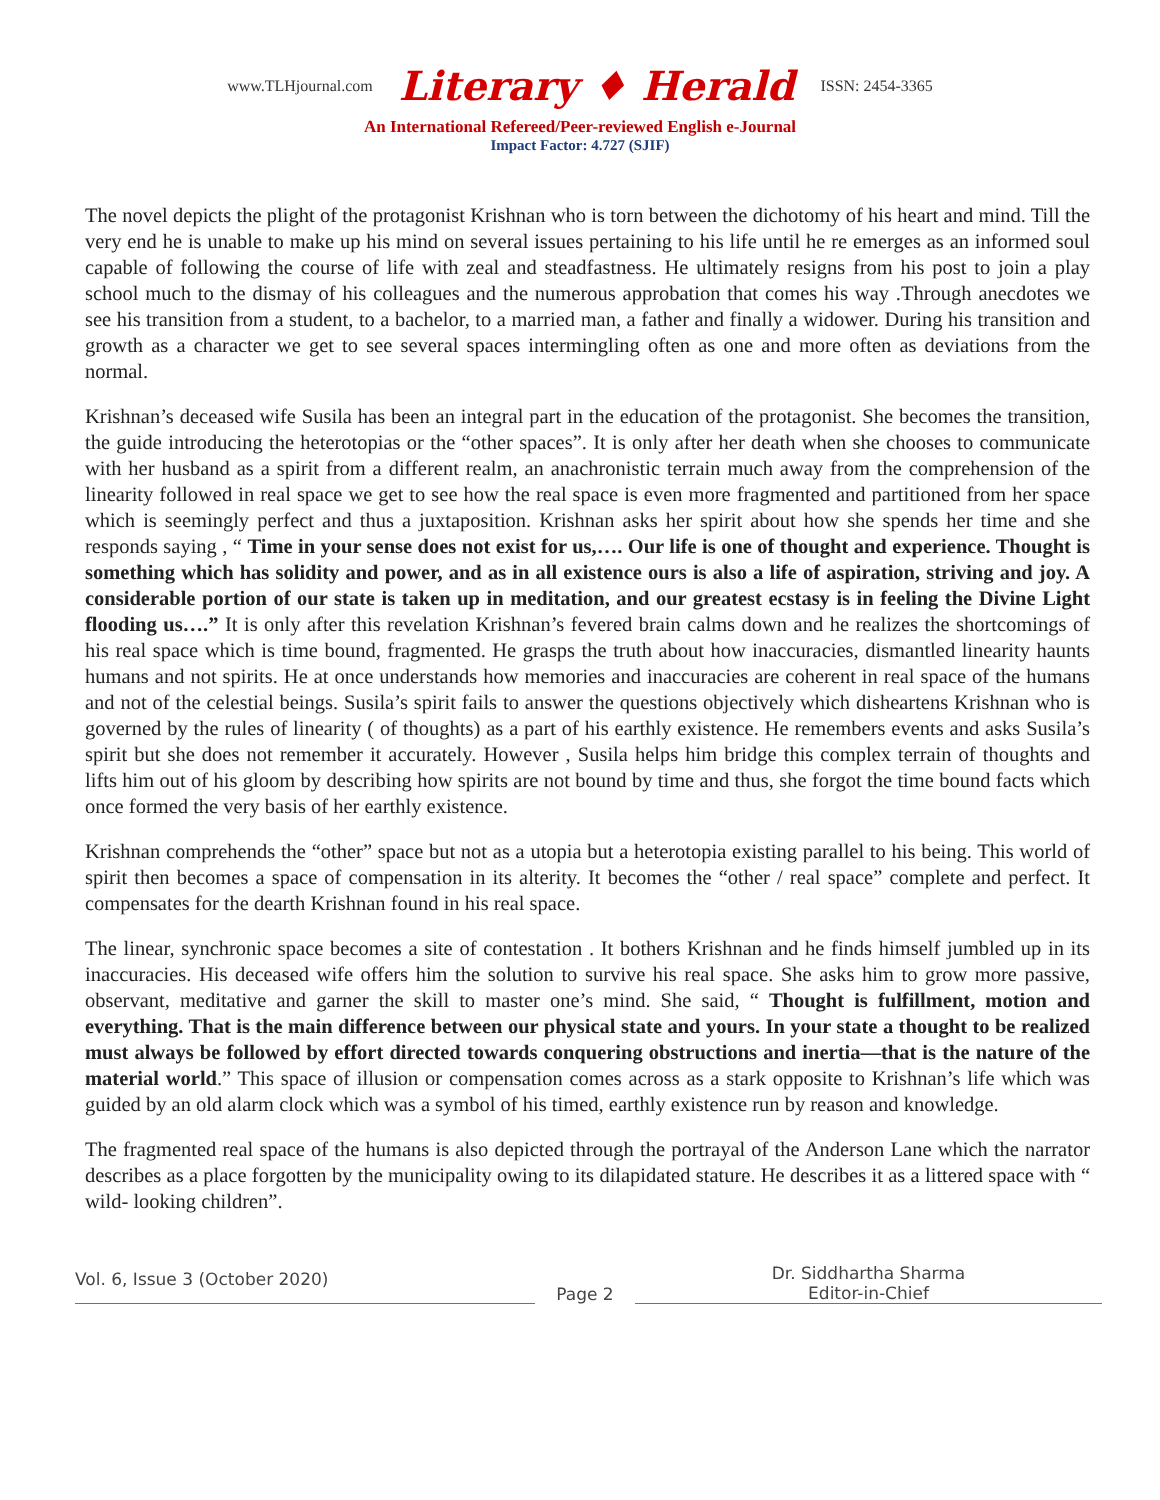www.TLHjournal.com Literary ♦ Herald ISSN: 2454-3365
An International Refereed/Peer-reviewed English e-Journal
Impact Factor: 4.727 (SJIF)
The novel depicts the plight of the protagonist Krishnan who is torn between the dichotomy of his heart and mind. Till the very end he is unable to make up his mind on several issues pertaining to his life until he re emerges as an informed soul capable of following the course of life with zeal and steadfastness. He ultimately resigns from his post to join a play school much to the dismay of his colleagues and the numerous approbation that comes his way .Through anecdotes we see his transition from a student, to a bachelor, to a married man, a father and finally a widower. During his transition and growth as a character we get to see several spaces intermingling often as one and more often as deviations from the normal.
Krishnan’s deceased wife Susila has been an integral part in the education of the protagonist. She becomes the transition, the guide introducing the heterotopias or the “other spaces”. It is only after her death when she chooses to communicate with her husband as a spirit from a different realm, an anachronistic terrain much away from the comprehension of the linearity followed in real space we get to see how the real space is even more fragmented and partitioned from her space which is seemingly perfect and thus a juxtaposition. Krishnan asks her spirit about how she spends her time and she responds saying , “ Time in your sense does not exist for us,…. Our life is one of thought and experience. Thought is something which has solidity and power, and as in all existence ours is also a life of aspiration, striving and joy. A considerable portion of our state is taken up in meditation, and our greatest ecstasy is in feeling the Divine Light flooding us….” It is only after this revelation Krishnan’s fevered brain calms down and he realizes the shortcomings of his real space which is time bound, fragmented. He grasps the truth about how inaccuracies, dismantled linearity haunts humans and not spirits. He at once understands how memories and inaccuracies are coherent in real space of the humans and not of the celestial beings. Susila’s spirit fails to answer the questions objectively which disheartens Krishnan who is governed by the rules of linearity ( of thoughts) as a part of his earthly existence. He remembers events and asks Susila’s spirit but she does not remember it accurately. However , Susila helps him bridge this complex terrain of thoughts and lifts him out of his gloom by describing how spirits are not bound by time and thus, she forgot the time bound facts which once formed the very basis of her earthly existence.
Krishnan comprehends the “other” space but not as a utopia but a heterotopia existing parallel to his being. This world of spirit then becomes a space of compensation in its alterity. It becomes the “other / real space” complete and perfect. It compensates for the dearth Krishnan found in his real space.
The linear, synchronic space becomes a site of contestation . It bothers Krishnan and he finds himself jumbled up in its inaccuracies. His deceased wife offers him the solution to survive his real space. She asks him to grow more passive, observant, meditative and garner the skill to master one’s mind. She said, “ Thought is fulfillment, motion and everything. That is the main difference between our physical state and yours. In your state a thought to be realized must always be followed by effort directed towards conquering obstructions and inertia—that is the nature of the material world.” This space of illusion or compensation comes across as a stark opposite to Krishnan’s life which was guided by an old alarm clock which was a symbol of his timed, earthly existence run by reason and knowledge.
The fragmented real space of the humans is also depicted through the portrayal of the Anderson Lane which the narrator describes as a place forgotten by the municipality owing to its dilapidated stature. He describes it as a littered space with “ wild- looking children”.
Vol. 6, Issue 3 (October 2020)
Page 2
Dr. Siddhartha Sharma
Editor-in-Chief